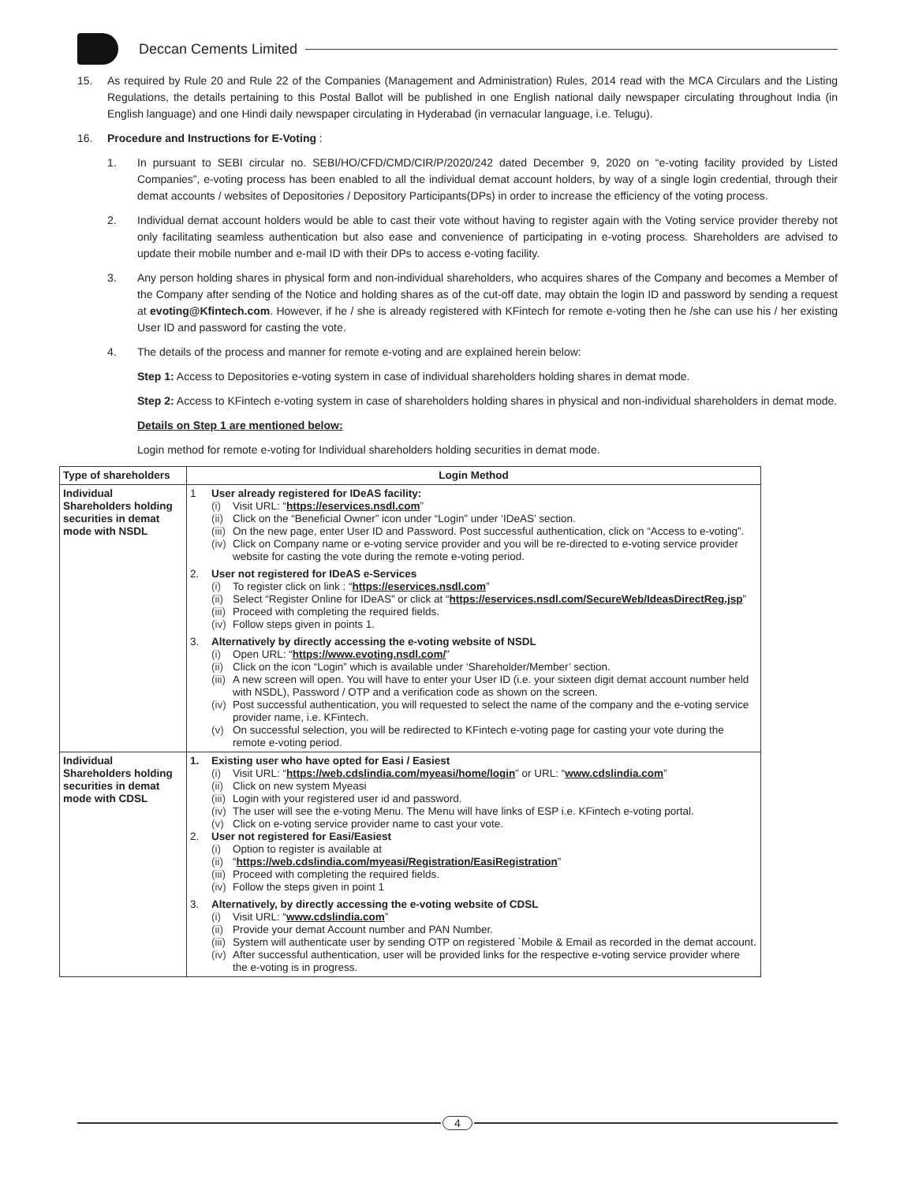Deccan Cements Limited
15. As required by Rule 20 and Rule 22 of the Companies (Management and Administration) Rules, 2014 read with the MCA Circulars and the Listing Regulations, the details pertaining to this Postal Ballot will be published in one English national daily newspaper circulating throughout India (in English language) and one Hindi daily newspaper circulating in Hyderabad (in vernacular language, i.e. Telugu).
16. Procedure and Instructions for E-Voting :
1. In pursuant to SEBI circular no. SEBI/HO/CFD/CMD/CIR/P/2020/242 dated December 9, 2020 on “e-voting facility provided by Listed Companies”, e-voting process has been enabled to all the individual demat account holders, by way of a single login credential, through their demat accounts / websites of Depositories / Depository Participants(DPs) in order to increase the efficiency of the voting process.
2. Individual demat account holders would be able to cast their vote without having to register again with the Voting service provider thereby not only facilitating seamless authentication but also ease and convenience of participating in e-voting process. Shareholders are advised to update their mobile number and e-mail ID with their DPs to access e-voting facility.
3. Any person holding shares in physical form and non-individual shareholders, who acquires shares of the Company and becomes a Member of the Company after sending of the Notice and holding shares as of the cut-off date, may obtain the login ID and password by sending a request at evoting@Kfintech.com. However, if he / she is already registered with KFintech for remote e-voting then he /she can use his / her existing User ID and password for casting the vote.
4. The details of the process and manner for remote e-voting and are explained herein below:
Step 1: Access to Depositories e-voting system in case of individual shareholders holding shares in demat mode.
Step 2: Access to KFintech e-voting system in case of shareholders holding shares in physical and non-individual shareholders in demat mode.
Details on Step 1 are mentioned below:
Login method for remote e-voting for Individual shareholders holding securities in demat mode.
| Type of shareholders | Login Method |
| --- | --- |
| Individual Shareholders holding securities in demat mode with NSDL | 1 User already registered for IDeAS facility: (i) Visit URL: “ https://eservices.nsdl.com ” (ii) Click on the “Beneficial Owner” icon under “Login” under ‘IDeAS’ section. (iii) On the new page, enter User ID and Password. Post successful authentication, click on “Access to e-voting”. (iv) Click on Company name or e-voting service provider and you will be re-directed to e-voting service provider website for casting the vote during the remote e-voting period. 2. User not registered for IDeAS e-Services (i) To register click on link : “ https://eservices.nsdl.com ” (ii) Select “Register Online for IDeAS” or click at “ https://eservices.nsdl.com/SecureWeb/IdeasDirectReg.jsp ” (iii) Proceed with completing the required fields. (iv) Follow steps given in points 1. 3. Alternatively by directly accessing the e-voting website of NSDL (i) Open URL: “ https://www.evoting.nsdl.com/ ” (ii) Click on the icon “Login” which is available under ‘Shareholder/Member’ section. (iii) A new screen will open. You will have to enter your User ID (i.e. your sixteen digit demat account number held with NSDL), Password / OTP and a verification code as shown on the screen. (iv) Post successful authentication, you will requested to select the name of the company and the e-voting service provider name, i.e. KFintech. (v) On successful selection, you will be redirected to KFintech e-voting page for casting your vote during the remote e-voting period. |
| Individual Shareholders holding securities in demat mode with CDSL | 1. Existing user who have opted for Easi / Easiest (i) Visit URL: “ https://web.cdslindia.com/myeasi/home/login ” or URL: “ www.cdslindia.com ” (ii) Click on new system Myeasi (iii) Login with your registered user id and password. (iv) The user will see the e-voting Menu. The Menu will have links of ESP i.e. KFintech e-voting portal. (v) Click on e-voting service provider name to cast your vote. 2. User not registered for Easi/Easiest (i) Option to register is available at (ii) “ https://web.cdslindia.com/myeasi/Registration/EasiRegistration ” (iii) Proceed with completing the required fields. (iv) Follow the steps given in point 1 3. Alternatively, by directly accessing the e-voting website of CDSL (i) Visit URL: “ www.cdslindia.com ” (ii) Provide your demat Account number and PAN Number. (iii) System will authenticate user by sending OTP on registered `Mobile & Email as recorded in the demat account. (iv) After successful authentication, user will be provided links for the respective e-voting service provider where the e-voting is in progress. |
4